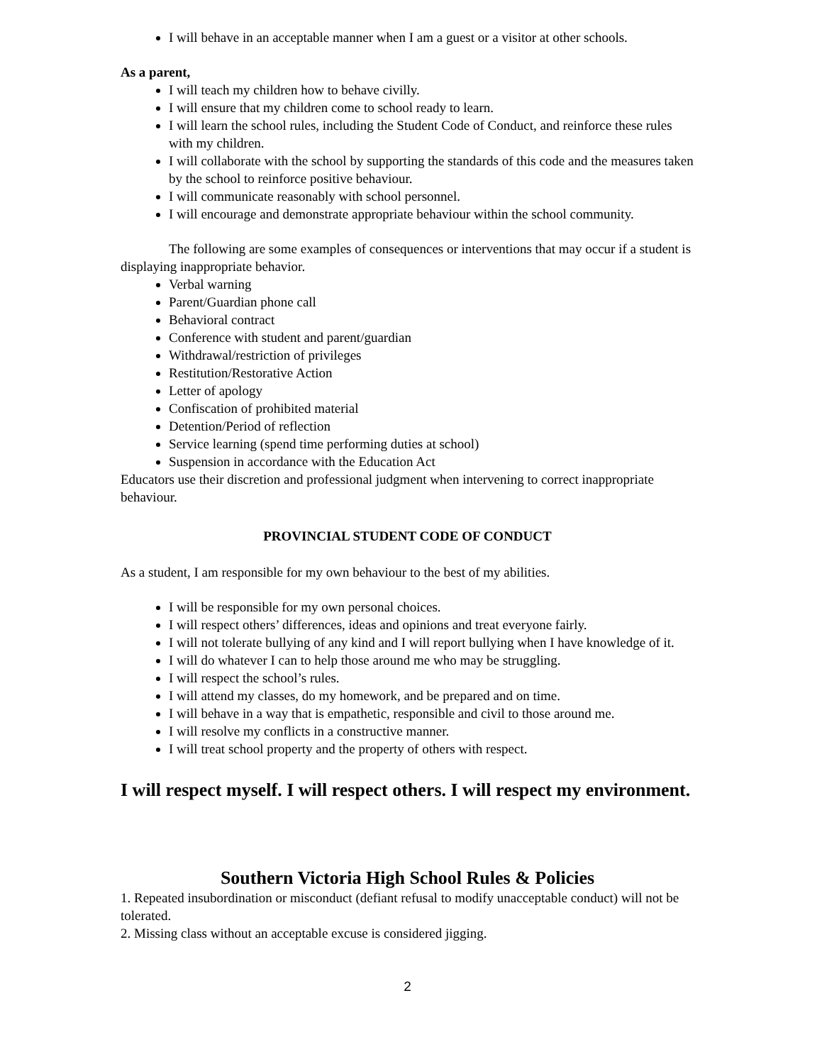I will behave in an acceptable manner when I am a guest or a visitor at other schools.
As a parent,
I will teach my children how to behave civilly.
I will ensure that my children come to school ready to learn.
I will learn the school rules, including the Student Code of Conduct, and reinforce these rules with my children.
I will collaborate with the school by supporting the standards of this code and the measures taken by the school to reinforce positive behaviour.
I will communicate reasonably with school personnel.
I will encourage and demonstrate appropriate behaviour within the school community.
The following are some examples of consequences or interventions that may occur if a student is displaying inappropriate behavior.
Verbal warning
Parent/Guardian phone call
Behavioral contract
Conference with student and parent/guardian
Withdrawal/restriction of privileges
Restitution/Restorative Action
Letter of apology
Confiscation of prohibited material
Detention/Period of reflection
Service learning (spend time performing duties at school)
Suspension in accordance with the Education Act
Educators use their discretion and professional judgment when intervening to correct inappropriate behaviour.
PROVINCIAL STUDENT CODE OF CONDUCT
As a student, I am responsible for my own behaviour to the best of my abilities.
I will be responsible for my own personal choices.
I will respect others’ differences, ideas and opinions and treat everyone fairly.
I will not tolerate bullying of any kind and I will report bullying when I have knowledge of it.
I will do whatever I can to help those around me who may be struggling.
I will respect the school’s rules.
I will attend my classes, do my homework, and be prepared and on time.
I will behave in a way that is empathetic, responsible and civil to those around me.
I will resolve my conflicts in a constructive manner.
I will treat school property and the property of others with respect.
I will respect myself. I will respect others. I will respect my environment.
Southern Victoria High School Rules & Policies
1. Repeated insubordination or misconduct (defiant refusal to modify unacceptable conduct) will not be tolerated.
2. Missing class without an acceptable excuse is considered jigging.
2